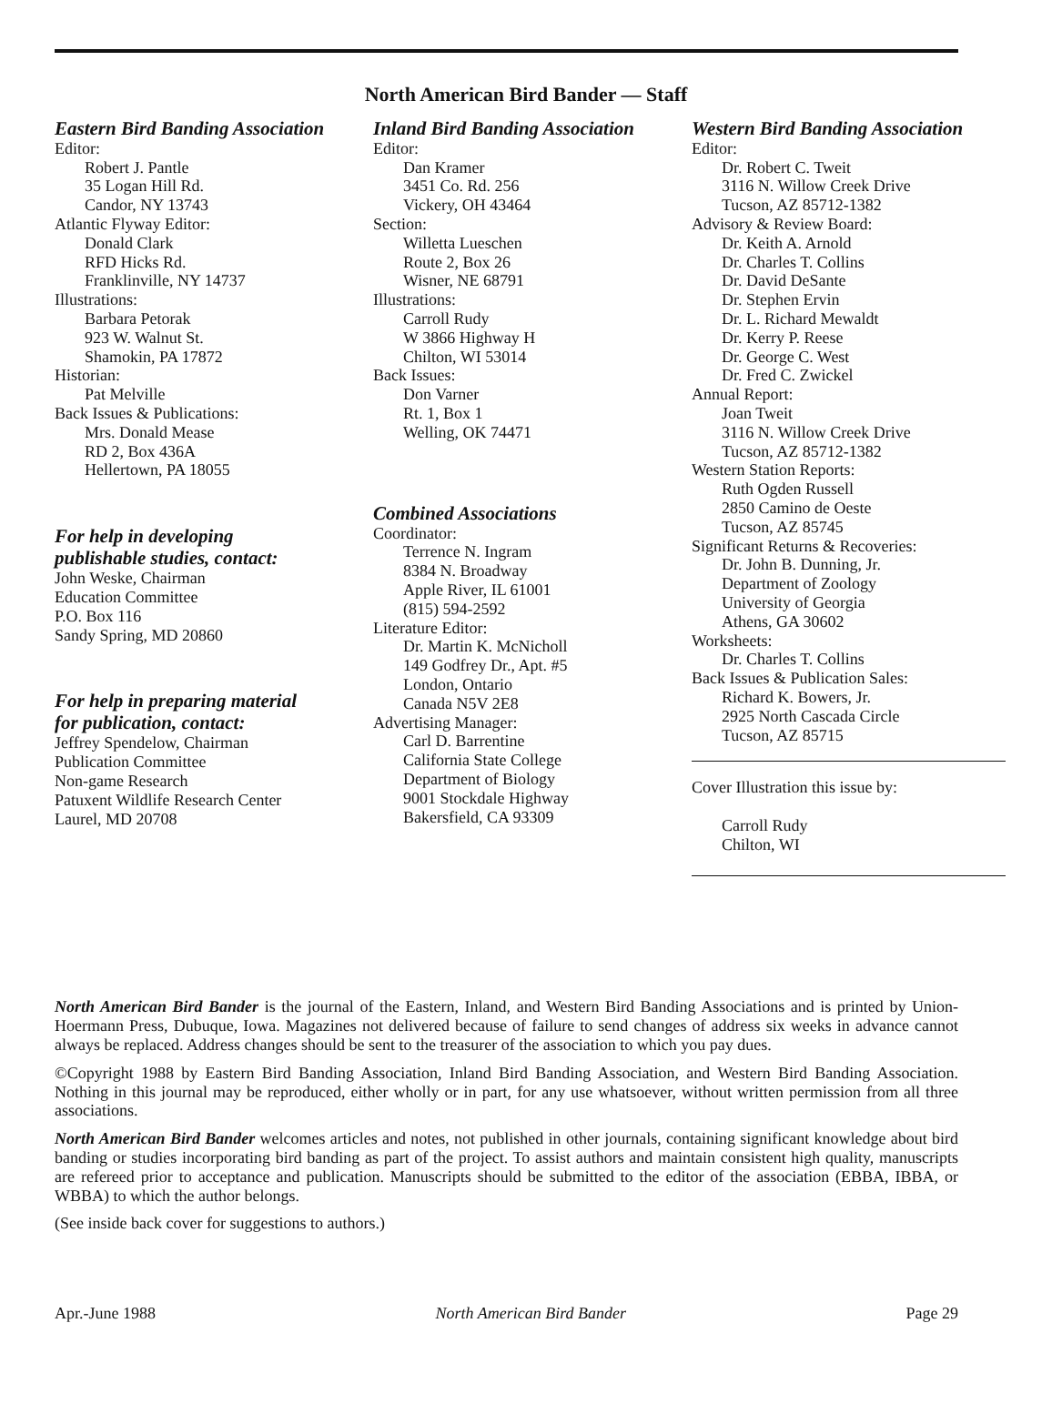North American Bird Bander — Staff
Eastern Bird Banding Association
Editor:
Robert J. Pantle
35 Logan Hill Rd.
Candor, NY 13743
Atlantic Flyway Editor:
Donald Clark
RFD Hicks Rd.
Franklinville, NY 14737
Illustrations:
Barbara Petorak
923 W. Walnut St.
Shamokin, PA 17872
Historian:
Pat Melville
Back Issues & Publications:
Mrs. Donald Mease
RD 2, Box 436A
Hellertown, PA 18055
For help in developing
publishable studies, contact:
John Weske, Chairman
Education Committee
P.O. Box 116
Sandy Spring, MD 20860
For help in preparing material
for publication, contact:
Jeffrey Spendelow, Chairman
Publication Committee
Non-game Research
Patuxent Wildlife Research Center
Laurel, MD 20708
Inland Bird Banding Association
Editor:
Dan Kramer
3451 Co. Rd. 256
Vickery, OH 43464
Section:
Willetta Lueschen
Route 2, Box 26
Wisner, NE 68791
Illustrations:
Carroll Rudy
W 3866 Highway H
Chilton, WI 53014
Back Issues:
Don Varner
Rt. 1, Box 1
Welling, OK 74471
Combined Associations
Coordinator:
Terrence N. Ingram
8384 N. Broadway
Apple River, IL 61001
(815) 594-2592
Literature Editor:
Dr. Martin K. McNicholl
149 Godfrey Dr., Apt. #5
London, Ontario
Canada N5V 2E8
Advertising Manager:
Carl D. Barrentine
California State College
Department of Biology
9001 Stockdale Highway
Bakersfield, CA 93309
Western Bird Banding Association
Editor:
Dr. Robert C. Tweit
3116 N. Willow Creek Drive
Tucson, AZ 85712-1382
Advisory & Review Board:
Dr. Keith A. Arnold
Dr. Charles T. Collins
Dr. David DeSante
Dr. Stephen Ervin
Dr. L. Richard Mewaldt
Dr. Kerry P. Reese
Dr. George C. West
Dr. Fred C. Zwickel
Annual Report:
Joan Tweit
3116 N. Willow Creek Drive
Tucson, AZ 85712-1382
Western Station Reports:
Ruth Ogden Russell
2850 Camino de Oeste
Tucson, AZ 85745
Significant Returns & Recoveries:
Dr. John B. Dunning, Jr.
Department of Zoology
University of Georgia
Athens, GA 30602
Worksheets:
Dr. Charles T. Collins
Back Issues & Publication Sales:
Richard K. Bowers, Jr.
2925 North Cascada Circle
Tucson, AZ 85715
Cover Illustration this issue by:
Carroll Rudy
Chilton, WI
North American Bird Bander is the journal of the Eastern, Inland, and Western Bird Banding Associations and is printed by Union-Hoermann Press, Dubuque, Iowa. Magazines not delivered because of failure to send changes of address six weeks in advance cannot always be replaced. Address changes should be sent to the treasurer of the association to which you pay dues.
©Copyright 1988 by Eastern Bird Banding Association, Inland Bird Banding Association, and Western Bird Banding Association. Nothing in this journal may be reproduced, either wholly or in part, for any use whatsoever, without written permission from all three associations.
North American Bird Bander welcomes articles and notes, not published in other journals, containing significant knowledge about bird banding or studies incorporating bird banding as part of the project. To assist authors and maintain consistent high quality, manuscripts are refereed prior to acceptance and publication. Manuscripts should be submitted to the editor of the association (EBBA, IBBA, or WBBA) to which the author belongs.
(See inside back cover for suggestions to authors.)
Apr.-June 1988 North American Bird Bander Page 29